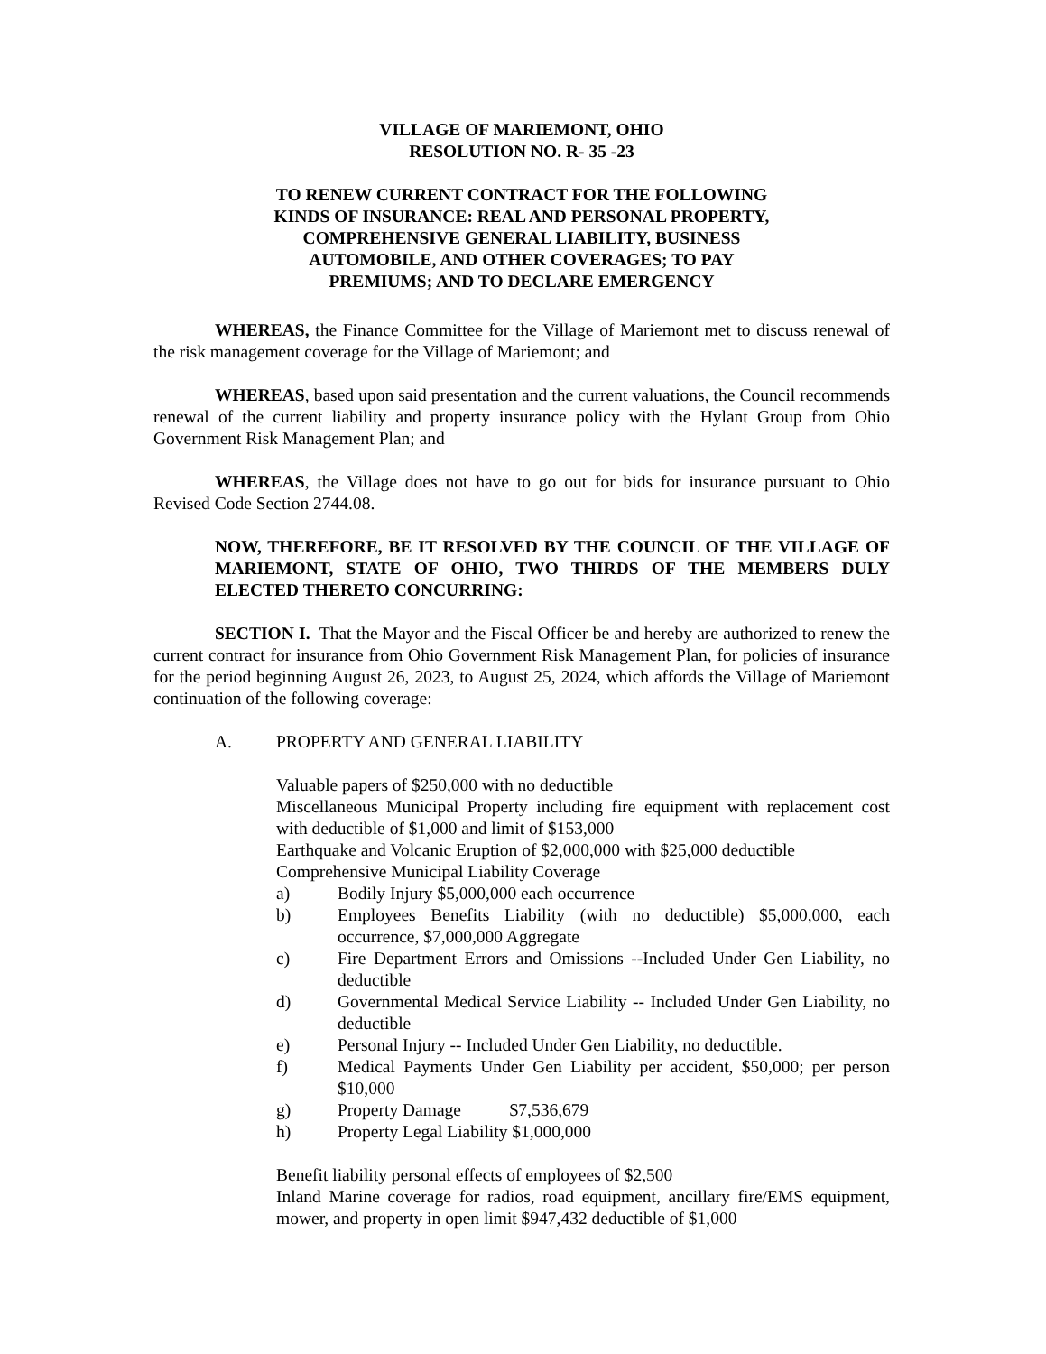VILLAGE OF MARIEMONT, OHIO
RESOLUTION NO. R- 35 -23
TO RENEW CURRENT CONTRACT FOR THE FOLLOWING
KINDS OF INSURANCE: REAL AND PERSONAL PROPERTY,
COMPREHENSIVE GENERAL LIABILITY, BUSINESS
AUTOMOBILE, AND OTHER COVERAGES; TO PAY
PREMIUMS; AND TO DECLARE EMERGENCY
WHEREAS, the Finance Committee for the Village of Mariemont met to discuss renewal of the risk management coverage for the Village of Mariemont; and
WHEREAS, based upon said presentation and the current valuations, the Council recommends renewal of the current liability and property insurance policy with the Hylant Group from Ohio Government Risk Management Plan; and
WHEREAS, the Village does not have to go out for bids for insurance pursuant to Ohio Revised Code Section 2744.08.
NOW, THEREFORE, BE IT RESOLVED BY THE COUNCIL OF THE VILLAGE OF MARIEMONT, STATE OF OHIO, TWO THIRDS OF THE MEMBERS DULY ELECTED THERETO CONCURRING:
SECTION I. That the Mayor and the Fiscal Officer be and hereby are authorized to renew the current contract for insurance from Ohio Government Risk Management Plan, for policies of insurance for the period beginning August 26, 2023, to August 25, 2024, which affords the Village of Mariemont continuation of the following coverage:
A. PROPERTY AND GENERAL LIABILITY
Valuable papers of $250,000 with no deductible
Miscellaneous Municipal Property including fire equipment with replacement cost with deductible of $1,000 and limit of $153,000
Earthquake and Volcanic Eruption of $2,000,000 with $25,000 deductible
Comprehensive Municipal Liability Coverage
a) Bodily Injury $5,000,000 each occurrence
b) Employees Benefits Liability (with no deductible) $5,000,000, each occurrence, $7,000,000 Aggregate
c) Fire Department Errors and Omissions --Included Under Gen Liability, no deductible
d) Governmental Medical Service Liability -- Included Under Gen Liability, no deductible
e) Personal Injury -- Included Under Gen Liability, no deductible.
f) Medical Payments Under Gen Liability per accident, $50,000; per person $10,000
g) Property Damage $7,536,679
h) Property Legal Liability $1,000,000
Benefit liability personal effects of employees of $2,500
Inland Marine coverage for radios, road equipment, ancillary fire/EMS equipment, mower, and property in open limit $947,432 deductible of $1,000